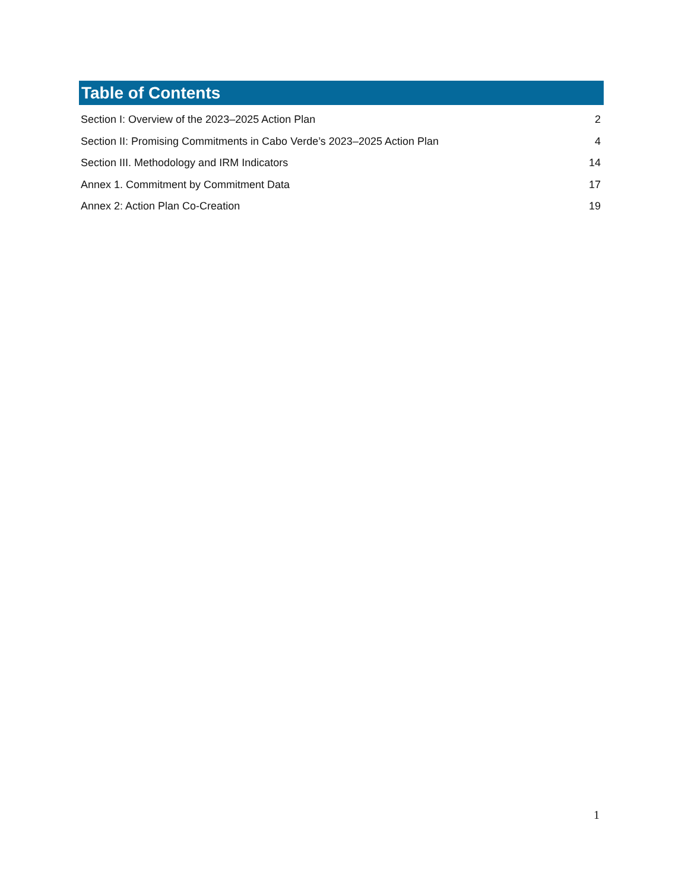Table of Contents
Section I: Overview of the 2023–2025 Action Plan 2
Section II: Promising Commitments in Cabo Verde’s 2023–2025 Action Plan 4
Section III. Methodology and IRM Indicators 14
Annex 1. Commitment by Commitment Data 17
Annex 2: Action Plan Co-Creation 19
1